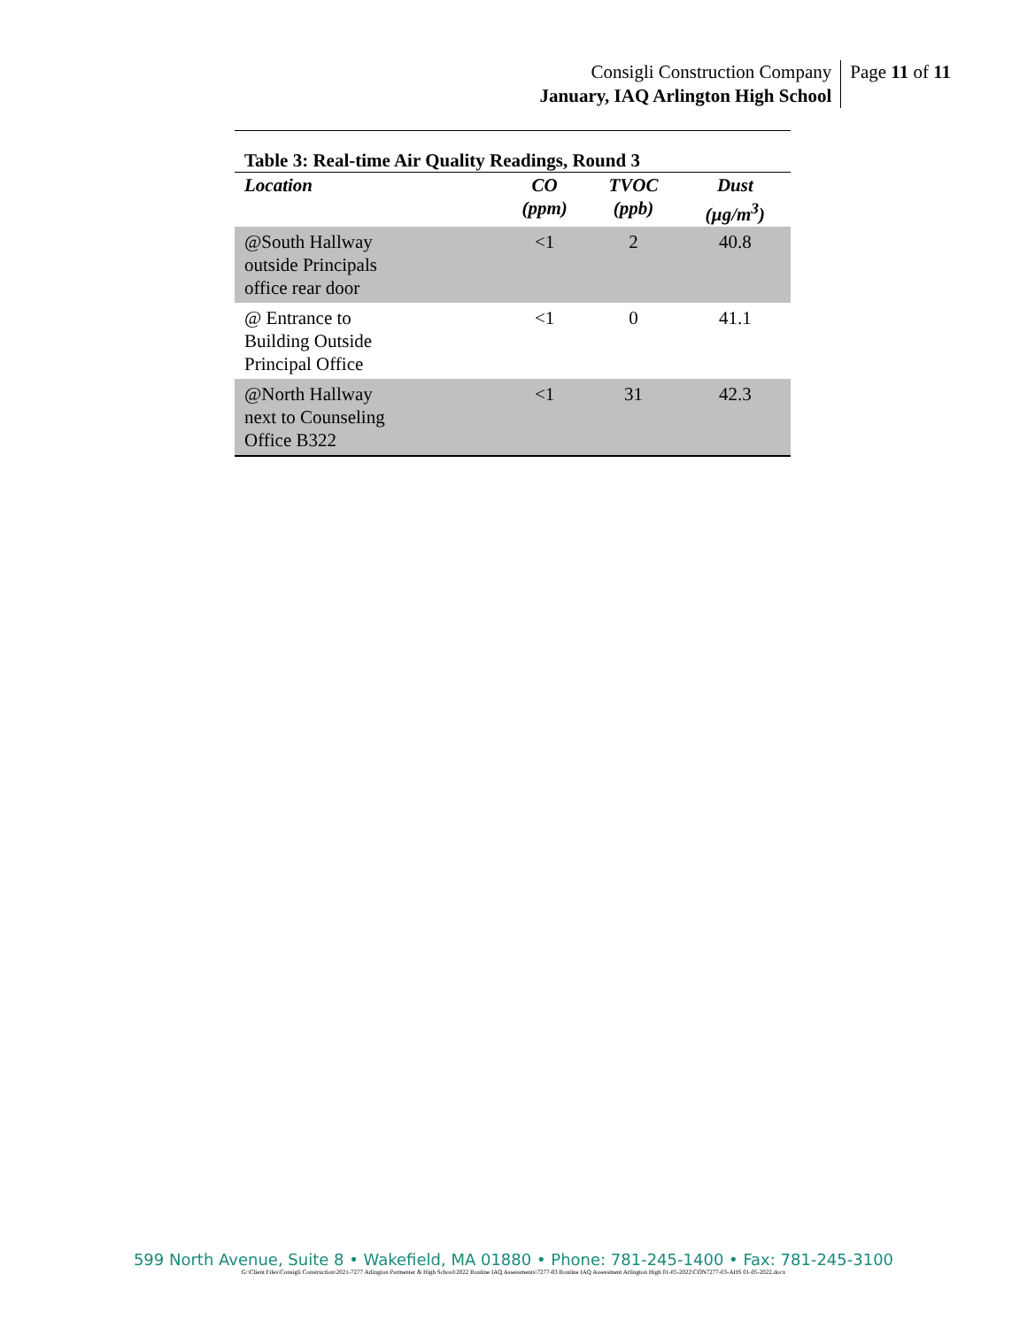Consigli Construction Company
January, IAQ Arlington High School
Page 11 of 11
Table 3: Real-time Air Quality Readings, Round 3
| Location | CO (ppm) | TVOC (ppb) | Dust (µg/m<sup>3</sup>) |
| --- | --- | --- | --- |
| @South Hallway outside Principals office rear door | <1 | 2 | 40.8 |
| @ Entrance to Building Outside Principal Office | <1 | 0 | 41.1 |
| @North Hallway next to Counseling Office B322 | <1 | 31 | 42.3 |
599 North Avenue, Suite 8 • Wakefield, MA 01880 • Phone: 781-245-1400 • Fax: 781-245-3100
G:\Client Files\Consigli Construction\2021-7277 Arlington Parmenter & High School\2022 Routine IAQ Assessments\7277-03 Routine IAQ Assessment Arlington High 01-05-2022\CON7277-03-AHS 01-05-2022.docx